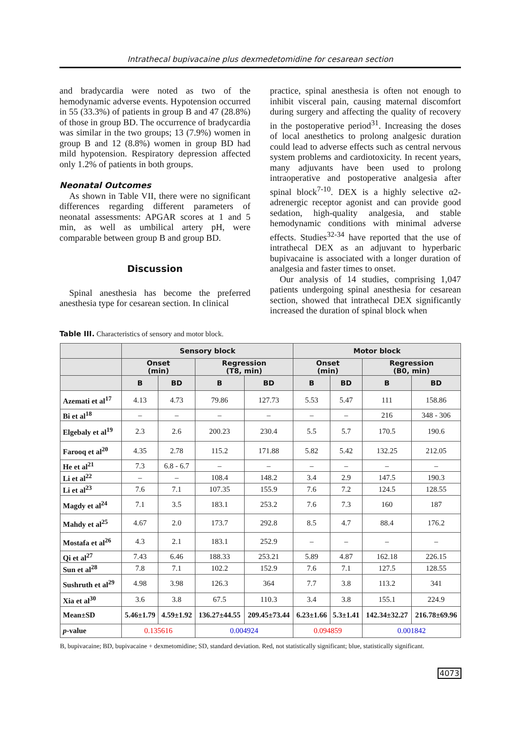Intrathecal bupivacaine plus dexmedetomidine for cesarean section
and bradycardia were noted as two of the hemodynamic adverse events. Hypotension occurred in 55 (33.3%) of patients in group B and 47 (28.8%) of those in group BD. The occurrence of bradycardia was similar in the two groups; 13 (7.9%) women in group B and 12 (8.8%) women in group BD had mild hypotension. Respiratory depression affected only 1.2% of patients in both groups.
Neonatal Outcomes
As shown in Table VII, there were no significant differences regarding different parameters of neonatal assessments: APGAR scores at 1 and 5 min, as well as umbilical artery pH, were comparable between group B and group BD.
Discussion
Spinal anesthesia has become the preferred anesthesia type for cesarean section. In clinical
practice, spinal anesthesia is often not enough to inhibit visceral pain, causing maternal discomfort during surgery and affecting the quality of recovery in the postoperative period<sup>31</sup>. Increasing the doses of local anesthetics to prolong analgesic duration could lead to adverse effects such as central nervous system problems and cardiotoxicity. In recent years, many adjuvants have been used to prolong intraoperative and postoperative analgesia after spinal block<sup>7-10</sup>. DEX is a highly selective α2-adrenergic receptor agonist and can provide good sedation, high-quality analgesia, and stable hemodynamic conditions with minimal adverse effects. Studies<sup>32-34</sup> have reported that the use of intrathecal DEX as an adjuvant to hyperbaric bupivacaine is associated with a longer duration of analgesia and faster times to onset.
Our analysis of 14 studies, comprising 1,047 patients undergoing spinal anesthesia for cesarean section, showed that intrathecal DEX significantly increased the duration of spinal block when
Table III. Characteristics of sensory and motor block.
| | Sensory block | | | | Motor block | | | |
| --- | --- | --- | --- | --- | --- | --- | --- | --- |
| | Onset (min) | | Regression (T8, min) | | Onset (min) | | Regression (B0, min) | |
| | B | BD | B | BD | B | BD | B | BD |
| Azemati et al<sup>17</sup> | 4.13 | 4.73 | 79.86 | 127.73 | 5.53 | 5.47 | 111 | 158.86 |
| Bi et al<sup>18</sup> | – | – | – | – | – | – | 216 | 348 - 306 |
| Elgebaly et al<sup>19</sup> | 2.3 | 2.6 | 200.23 | 230.4 | 5.5 | 5.7 | 170.5 | 190.6 |
| Farooq et al<sup>20</sup> | 4.35 | 2.78 | 115.2 | 171.88 | 5.82 | 5.42 | 132.25 | 212.05 |
| He et al<sup>21</sup> | 7.3 | 6.8 - 6.7 | – | – | – | – | – | – |
| Li et al<sup>22</sup> | – | – | 108.4 | 148.2 | 3.4 | 2.9 | 147.5 | 190.3 |
| Li et al<sup>23</sup> | 7.6 | 7.1 | 107.35 | 155.9 | 7.6 | 7.2 | 124.5 | 128.55 |
| Magdy et al<sup>24</sup> | 7.1 | 3.5 | 183.1 | 253.2 | 7.6 | 7.3 | 160 | 187 |
| Mahdy et al<sup>25</sup> | 4.67 | 2.0 | 173.7 | 292.8 | 8.5 | 4.7 | 88.4 | 176.2 |
| Mostafa et al<sup>26</sup> | 4.3 | 2.1 | 183.1 | 252.9 | – | – | – | – |
| Qi et al<sup>27</sup> | 7.43 | 6.46 | 188.33 | 253.21 | 5.89 | 4.87 | 162.18 | 226.15 |
| Sun et al<sup>28</sup> | 7.8 | 7.1 | 102.2 | 152.9 | 7.6 | 7.1 | 127.5 | 128.55 |
| Sushruth et al<sup>29</sup> | 4.98 | 3.98 | 126.3 | 364 | 7.7 | 3.8 | 113.2 | 341 |
| Xia et al<sup>30</sup> | 3.6 | 3.8 | 67.5 | 110.3 | 3.4 | 3.8 | 155.1 | 224.9 |
| Mean±SD | 5.46±1.79 | 4.59±1.92 | 136.27±44.55 | 209.45±73.44 | 6.23±1.66 | 5.3±1.41 | 142.34±32.27 | 216.78±69.96 |
| p -value | 0.135616 | | 0.004924 | | 0.094859 | | 0.001842 | |
B, bupivacaine; BD, bupivacaine + dexmetomidine; SD, standard deviation. Red, not statistically significant; blue, statistically significant.
4073